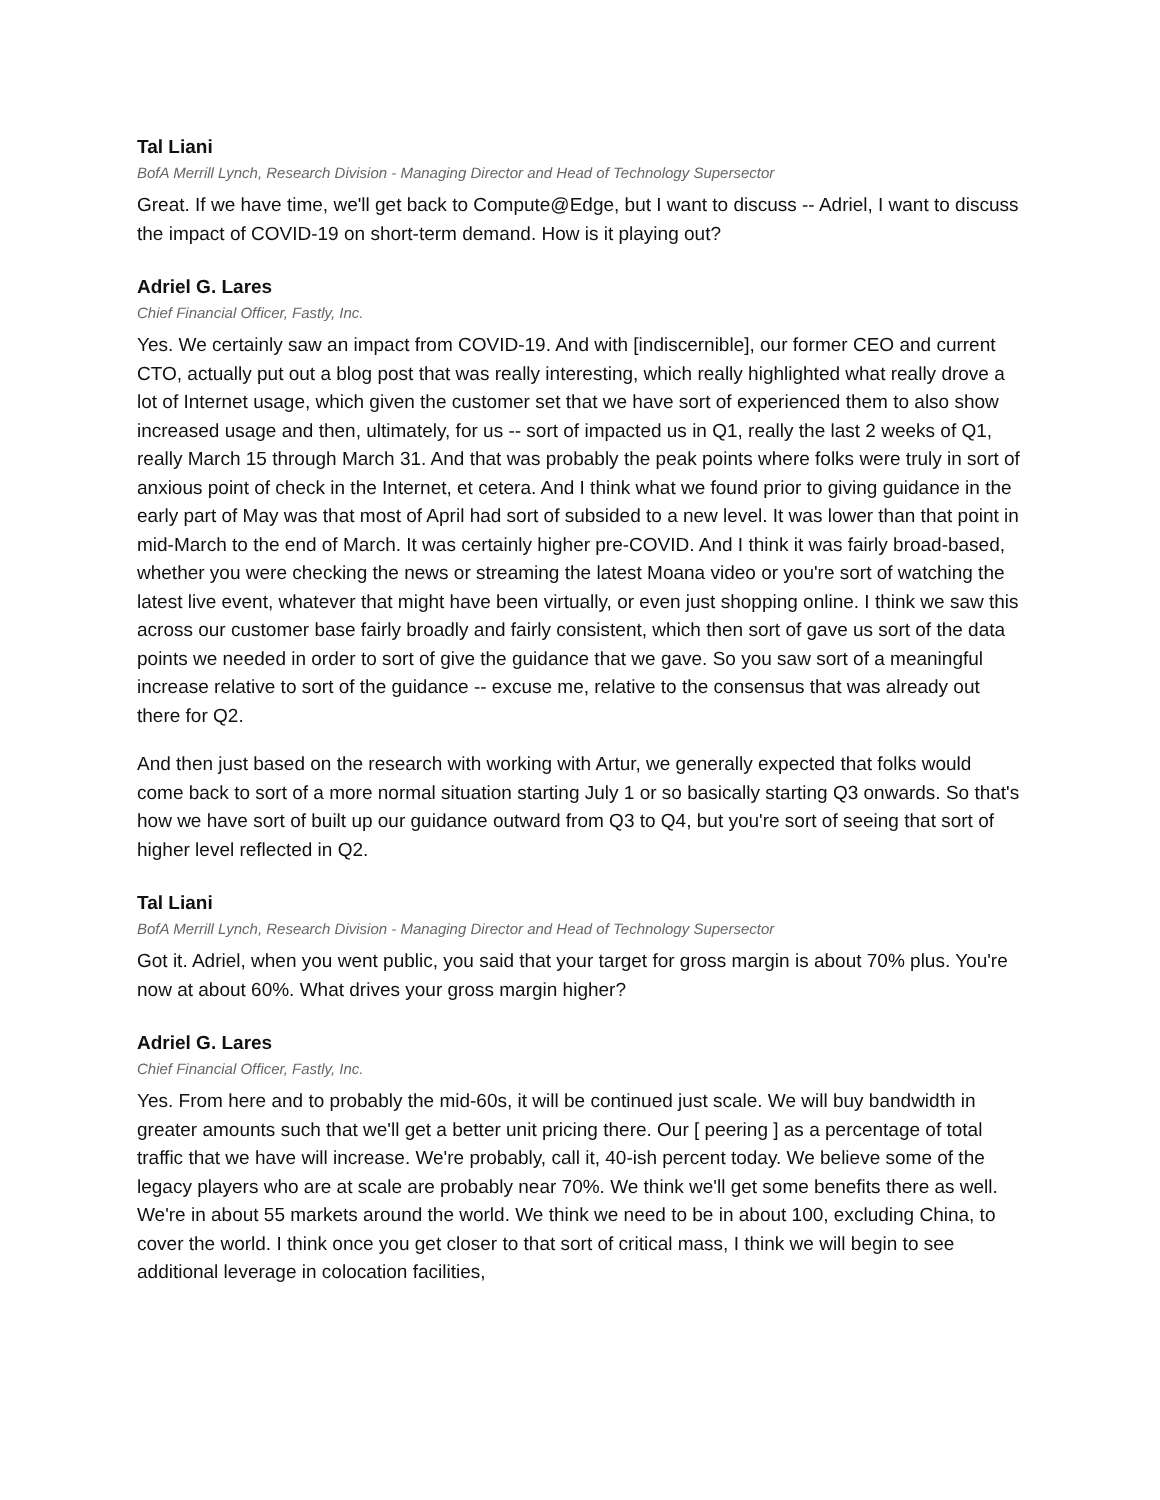Tal Liani
BofA Merrill Lynch, Research Division - Managing Director and Head of Technology Supersector
Great. If we have time, we'll get back to Compute@Edge, but I want to discuss -- Adriel, I want to discuss the impact of COVID-19 on short-term demand. How is it playing out?
Adriel G. Lares
Chief Financial Officer, Fastly, Inc.
Yes. We certainly saw an impact from COVID-19. And with [indiscernible], our former CEO and current CTO, actually put out a blog post that was really interesting, which really highlighted what really drove a lot of Internet usage, which given the customer set that we have sort of experienced them to also show increased usage and then, ultimately, for us -- sort of impacted us in Q1, really the last 2 weeks of Q1, really March 15 through March 31. And that was probably the peak points where folks were truly in sort of anxious point of check in the Internet, et cetera. And I think what we found prior to giving guidance in the early part of May was that most of April had sort of subsided to a new level. It was lower than that point in mid-March to the end of March. It was certainly higher pre-COVID. And I think it was fairly broad-based, whether you were checking the news or streaming the latest Moana video or you're sort of watching the latest live event, whatever that might have been virtually, or even just shopping online. I think we saw this across our customer base fairly broadly and fairly consistent, which then sort of gave us sort of the data points we needed in order to sort of give the guidance that we gave. So you saw sort of a meaningful increase relative to sort of the guidance -- excuse me, relative to the consensus that was already out there for Q2.
And then just based on the research with working with Artur, we generally expected that folks would come back to sort of a more normal situation starting July 1 or so basically starting Q3 onwards. So that's how we have sort of built up our guidance outward from Q3 to Q4, but you're sort of seeing that sort of higher level reflected in Q2.
Tal Liani
BofA Merrill Lynch, Research Division - Managing Director and Head of Technology Supersector
Got it. Adriel, when you went public, you said that your target for gross margin is about 70% plus. You're now at about 60%. What drives your gross margin higher?
Adriel G. Lares
Chief Financial Officer, Fastly, Inc.
Yes. From here and to probably the mid-60s, it will be continued just scale. We will buy bandwidth in greater amounts such that we'll get a better unit pricing there. Our [ peering ] as a percentage of total traffic that we have will increase. We're probably, call it, 40-ish percent today. We believe some of the legacy players who are at scale are probably near 70%. We think we'll get some benefits there as well. We're in about 55 markets around the world. We think we need to be in about 100, excluding China, to cover the world. I think once you get closer to that sort of critical mass, I think we will begin to see additional leverage in colocation facilities,